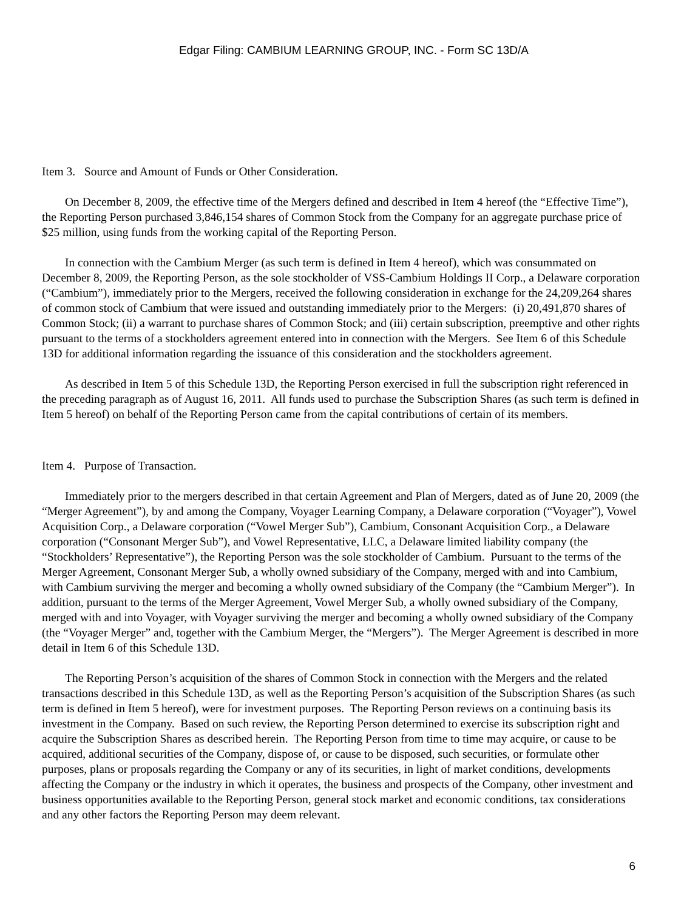Edgar Filing: CAMBIUM LEARNING GROUP, INC. - Form SC 13D/A
Item 3. Source and Amount of Funds or Other Consideration.
On December 8, 2009, the effective time of the Mergers defined and described in Item 4 hereof (the “Effective Time”), the Reporting Person purchased 3,846,154 shares of Common Stock from the Company for an aggregate purchase price of $25 million, using funds from the working capital of the Reporting Person.
In connection with the Cambium Merger (as such term is defined in Item 4 hereof), which was consummated on December 8, 2009, the Reporting Person, as the sole stockholder of VSS-Cambium Holdings II Corp., a Delaware corporation (“Cambium”), immediately prior to the Mergers, received the following consideration in exchange for the 24,209,264 shares of common stock of Cambium that were issued and outstanding immediately prior to the Mergers: (i) 20,491,870 shares of Common Stock; (ii) a warrant to purchase shares of Common Stock; and (iii) certain subscription, preemptive and other rights pursuant to the terms of a stockholders agreement entered into in connection with the Mergers. See Item 6 of this Schedule 13D for additional information regarding the issuance of this consideration and the stockholders agreement.
As described in Item 5 of this Schedule 13D, the Reporting Person exercised in full the subscription right referenced in the preceding paragraph as of August 16, 2011. All funds used to purchase the Subscription Shares (as such term is defined in Item 5 hereof) on behalf of the Reporting Person came from the capital contributions of certain of its members.
Item 4. Purpose of Transaction.
Immediately prior to the mergers described in that certain Agreement and Plan of Mergers, dated as of June 20, 2009 (the “Merger Agreement”), by and among the Company, Voyager Learning Company, a Delaware corporation (“Voyager”), Vowel Acquisition Corp., a Delaware corporation (“Vowel Merger Sub”), Cambium, Consonant Acquisition Corp., a Delaware corporation (“Consonant Merger Sub”), and Vowel Representative, LLC, a Delaware limited liability company (the “Stockholders’ Representative”), the Reporting Person was the sole stockholder of Cambium. Pursuant to the terms of the Merger Agreement, Consonant Merger Sub, a wholly owned subsidiary of the Company, merged with and into Cambium, with Cambium surviving the merger and becoming a wholly owned subsidiary of the Company (the “Cambium Merger”). In addition, pursuant to the terms of the Merger Agreement, Vowel Merger Sub, a wholly owned subsidiary of the Company, merged with and into Voyager, with Voyager surviving the merger and becoming a wholly owned subsidiary of the Company (the “Voyager Merger” and, together with the Cambium Merger, the “Mergers”). The Merger Agreement is described in more detail in Item 6 of this Schedule 13D.
The Reporting Person’s acquisition of the shares of Common Stock in connection with the Mergers and the related transactions described in this Schedule 13D, as well as the Reporting Person’s acquisition of the Subscription Shares (as such term is defined in Item 5 hereof), were for investment purposes. The Reporting Person reviews on a continuing basis its investment in the Company. Based on such review, the Reporting Person determined to exercise its subscription right and acquire the Subscription Shares as described herein. The Reporting Person from time to time may acquire, or cause to be acquired, additional securities of the Company, dispose of, or cause to be disposed, such securities, or formulate other purposes, plans or proposals regarding the Company or any of its securities, in light of market conditions, developments affecting the Company or the industry in which it operates, the business and prospects of the Company, other investment and business opportunities available to the Reporting Person, general stock market and economic conditions, tax considerations and any other factors the Reporting Person may deem relevant.
6